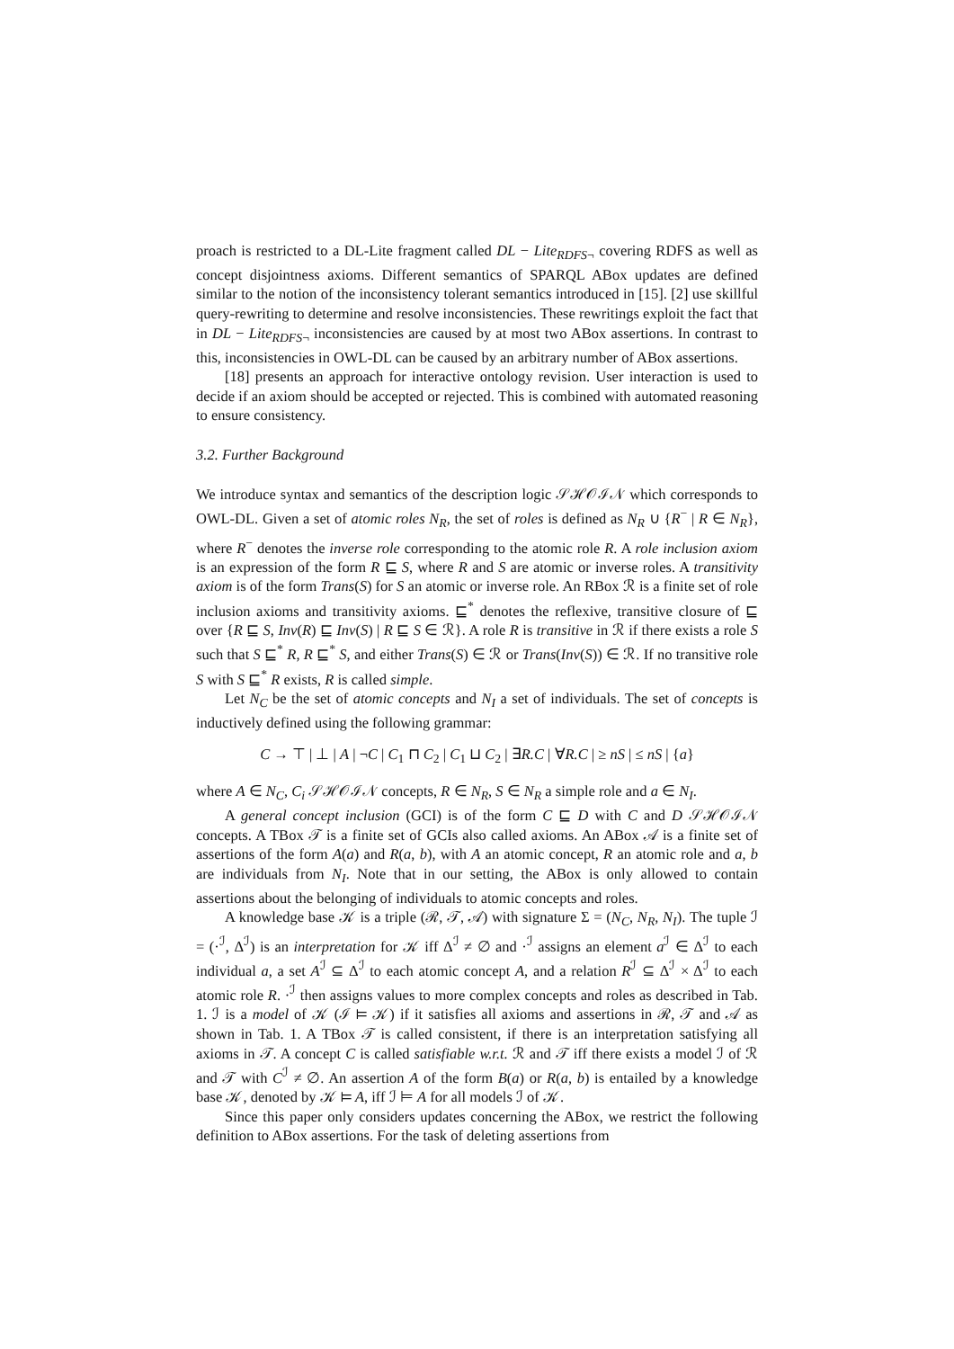proach is restricted to a DL-Lite fragment called DL − Lite<sub>RDFS¬</sub> covering RDFS as well as concept disjointness axioms. Different semantics of SPARQL ABox updates are defined similar to the notion of the inconsistency tolerant semantics introduced in [15]. [2] use skillful query-rewriting to determine and resolve inconsistencies. These rewritings exploit the fact that in DL − Lite<sub>RDFS¬</sub> inconsistencies are caused by at most two ABox assertions. In contrast to this, inconsistencies in OWL-DL can be caused by an arbitrary number of ABox assertions.
[18] presents an approach for interactive ontology revision. User interaction is used to decide if an axiom should be accepted or rejected. This is combined with automated reasoning to ensure consistency.
3.2. Further Background
We introduce syntax and semantics of the description logic 𝒮ℋ𝒪ℐ𝒩 which corresponds to OWL-DL. Given a set of atomic roles N<sub>R</sub>, the set of roles is defined as N<sub>R</sub> ∪ {R<sup>−</sup> | R ∈ N<sub>R</sub>}, where R<sup>−</sup> denotes the inverse role corresponding to the atomic role R. A role inclusion axiom is an expression of the form R ⊑ S, where R and S are atomic or inverse roles. A transitivity axiom is of the form Trans(S) for S an atomic or inverse role. An RBox ℛ is a finite set of role inclusion axioms and transitivity axioms. ⊑<sup>*</sup> denotes the reflexive, transitive closure of ⊑ over {R ⊑ S, Inv(R) ⊑ Inv(S) | R ⊑ S ∈ ℛ}. A role R is transitive in ℛ if there exists a role S such that S ⊑<sup>*</sup> R, R ⊑<sup>*</sup> S, and either Trans(S) ∈ ℛ or Trans(Inv(S)) ∈ ℛ. If no transitive role S with S ⊑<sup>*</sup> R exists, R is called simple.
Let N<sub>C</sub> be the set of atomic concepts and N<sub>I</sub> a set of individuals. The set of concepts is inductively defined using the following grammar:
C → ⊤ | ⊥ | A | ¬C | C<sub>1</sub> ⊓ C<sub>2</sub> | C<sub>1</sub> ⊔ C<sub>2</sub> | ∃R.C | ∀R.C | ≥ nS | ≤ nS | {a}
where A ∈ N<sub>C</sub>, C<sub>i</sub> 𝒮ℋ𝒪ℐ𝒩 concepts, R ∈ N<sub>R</sub>, S ∈ N<sub>R</sub> a simple role and a ∈ N<sub>I</sub>.
A general concept inclusion (GCI) is of the form C ⊑ D with C and D 𝒮ℋ𝒪ℐ𝒩 concepts. A TBox 𝒯 is a finite set of GCIs also called axioms. An ABox 𝒜 is a finite set of assertions of the form A(a) and R(a, b), with A an atomic concept, R an atomic role and a, b are individuals from N<sub>I</sub>. Note that in our setting, the ABox is only allowed to contain assertions about the belonging of individuals to atomic concepts and roles.
A knowledge base 𝒦 is a triple (ℛ, 𝒯, 𝒜) with signature Σ = (N<sub>C</sub>, N<sub>R</sub>, N<sub>I</sub>). The tuple ℐ = (·<sup>ℐ</sup>, Δ<sup>ℐ</sup>) is an interpretation for 𝒦 iff Δ<sup>ℐ</sup> ≠ ∅ and ·<sup>ℐ</sup> assigns an element a<sup>ℐ</sup> ∈ Δ<sup>ℐ</sup> to each individual a, a set A<sup>ℐ</sup> ⊆ Δ<sup>ℐ</sup> to each atomic concept A, and a relation R<sup>ℐ</sup> ⊆ Δ<sup>ℐ</sup> × Δ<sup>ℐ</sup> to each atomic role R. ·<sup>ℐ</sup> then assigns values to more complex concepts and roles as described in Tab. 1. ℐ is a model of 𝒦 (ℐ ⊨ 𝒦) if it satisfies all axioms and assertions in ℛ, 𝒯 and 𝒜 as shown in Tab. 1. A TBox 𝒯 is called consistent, if there is an interpretation satisfying all axioms in 𝒯. A concept C is called satisfiable w.r.t. ℛ and 𝒯 iff there exists a model ℐ of ℛ and 𝒯 with C<sup>ℐ</sup> ≠ ∅. An assertion A of the form B(a) or R(a, b) is entailed by a knowledge base 𝒦, denoted by 𝒦 ⊨ A, iff ℐ ⊨ A for all models ℐ of 𝒦.
Since this paper only considers updates concerning the ABox, we restrict the following definition to ABox assertions. For the task of deleting assertions from